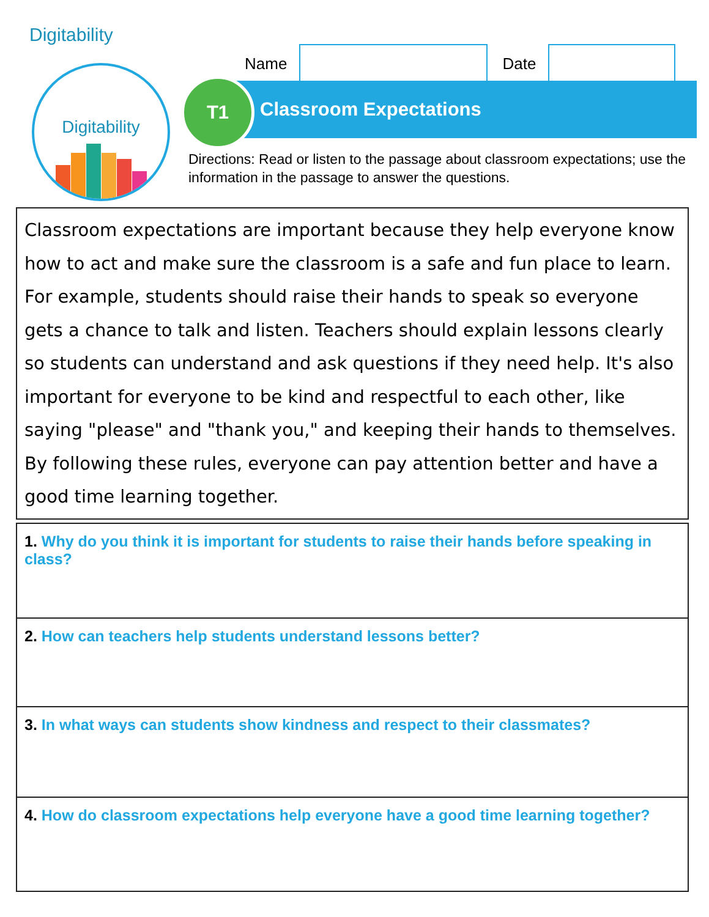Digitability
Digitability
Name Date
Classroom Expectations
T1
Directions: Read or listen to the passage about classroom expectations; use the information in the passage to answer the questions.
Classroom expectations are important because they help everyone know how to act and make sure the classroom is a safe and fun place to learn. For example, students should raise their hands to speak so everyone gets a chance to talk and listen. Teachers should explain lessons clearly so students can understand and ask questions if they need help. It's also important for everyone to be kind and respectful to each other, like saying "please" and "thank you," and keeping their hands to themselves. By following these rules, everyone can pay attention better and have a good time learning together.
1. Why do you think it is important for students to raise their hands before speaking in class?
2. How can teachers help students understand lessons better?
3. In what ways can students show kindness and respect to their classmates?
4. How do classroom expectations help everyone have a good time learning together?